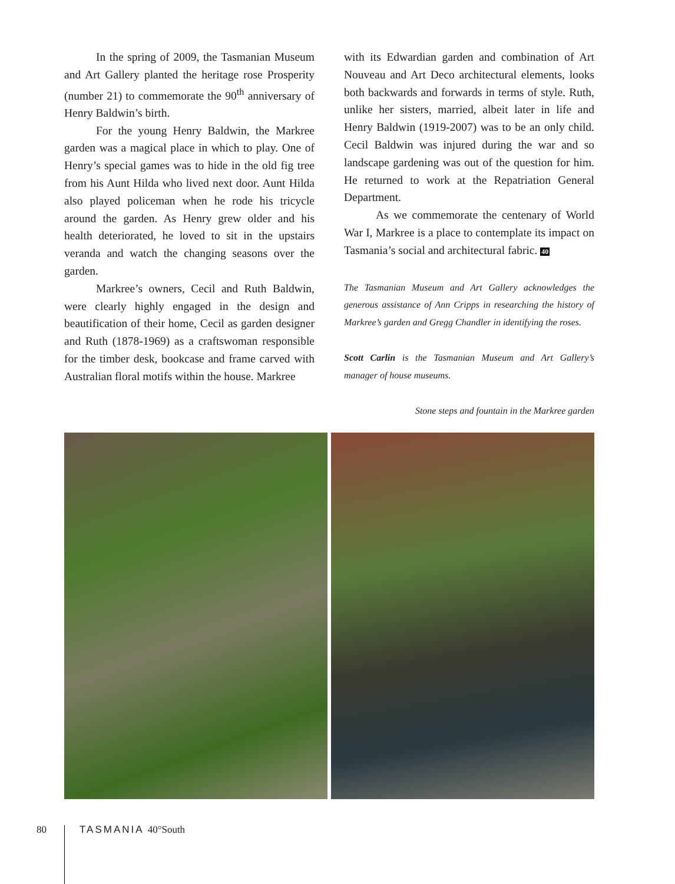In the spring of 2009, the Tasmanian Museum and Art Gallery planted the heritage rose Prosperity (number 21) to commemorate the 90<sup>th</sup> anniversary of Henry Baldwin’s birth.
For the young Henry Baldwin, the Markree garden was a magical place in which to play. One of Henry’s special games was to hide in the old fig tree from his Aunt Hilda who lived next door. Aunt Hilda also played policeman when he rode his tricycle around the garden. As Henry grew older and his health deteriorated, he loved to sit in the upstairs veranda and watch the changing seasons over the garden.
Markree’s owners, Cecil and Ruth Baldwin, were clearly highly engaged in the design and beautification of their home, Cecil as garden designer and Ruth (1878-1969) as a craftswoman responsible for the timber desk, bookcase and frame carved with Australian floral motifs within the house. Markree
with its Edwardian garden and combination of Art Nouveau and Art Deco architectural elements, looks both backwards and forwards in terms of style. Ruth, unlike her sisters, married, albeit later in life and Henry Baldwin (1919-2007) was to be an only child. Cecil Baldwin was injured during the war and so landscape gardening was out of the question for him. He returned to work at the Repatriation General Department.
As we commemorate the centenary of World War I, Markree is a place to contemplate its impact on Tasmania’s social and architectural fabric. 40
The Tasmanian Museum and Art Gallery acknowledges the generous assistance of Ann Cripps in researching the history of Markree’s garden and Gregg Chandler in identifying the roses.
Scott Carlin is the Tasmanian Museum and Art Gallery’s manager of house museums.
Stone steps and fountain in the Markree garden
80 TASMANIA 40°South